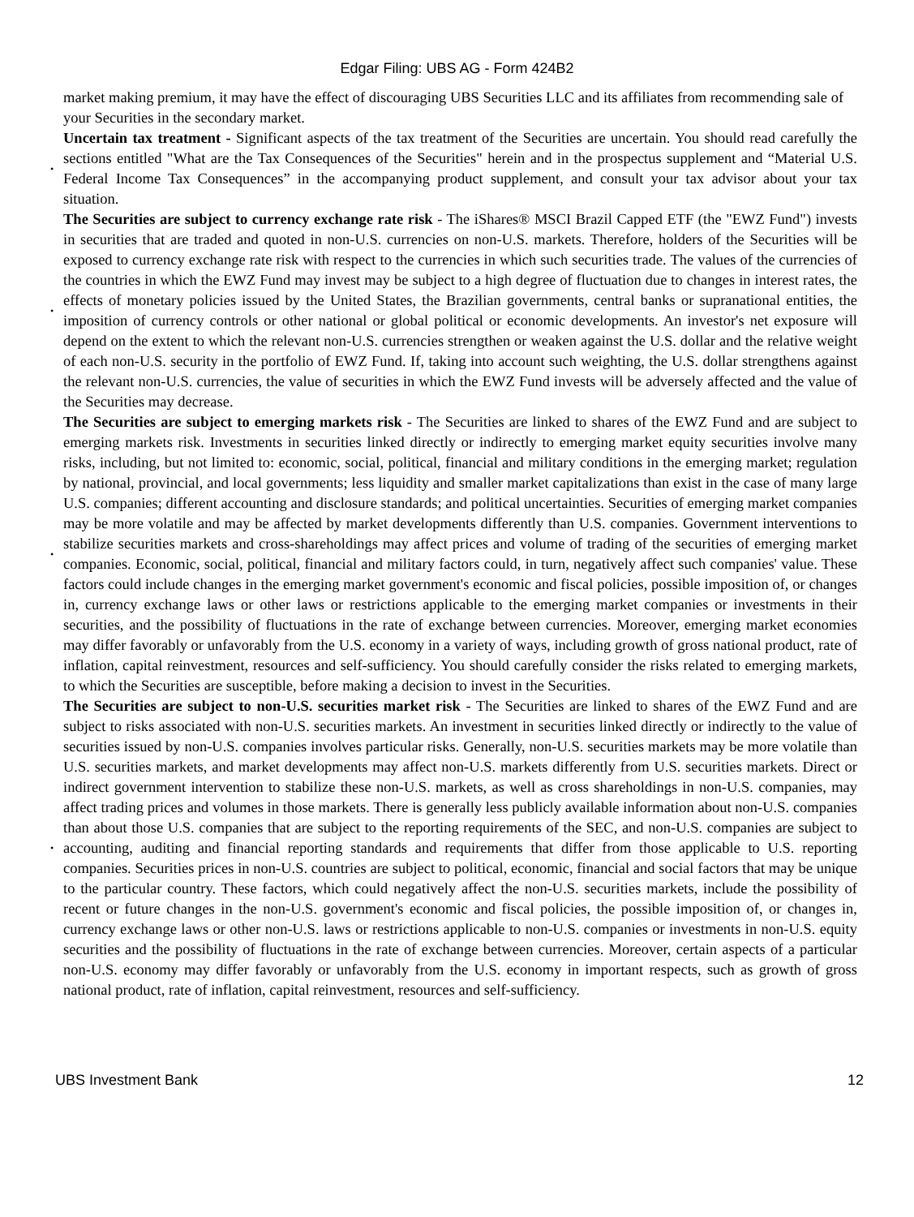Edgar Filing: UBS AG - Form 424B2
market making premium, it may have the effect of discouraging UBS Securities LLC and its affiliates from recommending sale of your Securities in the secondary market.
•
Uncertain tax treatment - Significant aspects of the tax treatment of the Securities are uncertain. You should read carefully the sections entitled "What are the Tax Consequences of the Securities" herein and in the prospectus supplement and “Material U.S. Federal Income Tax Consequences” in the accompanying product supplement, and consult your tax advisor about your tax situation.
•
The Securities are subject to currency exchange rate risk - The iShares® MSCI Brazil Capped ETF (the "EWZ Fund") invests in securities that are traded and quoted in non-U.S. currencies on non-U.S. markets. Therefore, holders of the Securities will be exposed to currency exchange rate risk with respect to the currencies in which such securities trade. The values of the currencies of the countries in which the EWZ Fund may invest may be subject to a high degree of fluctuation due to changes in interest rates, the effects of monetary policies issued by the United States, the Brazilian governments, central banks or supranational entities, the imposition of currency controls or other national or global political or economic developments. An investor's net exposure will depend on the extent to which the relevant non-U.S. currencies strengthen or weaken against the U.S. dollar and the relative weight of each non-U.S. security in the portfolio of EWZ Fund. If, taking into account such weighting, the U.S. dollar strengthens against the relevant non-U.S. currencies, the value of securities in which the EWZ Fund invests will be adversely affected and the value of the Securities may decrease.
•
The Securities are subject to emerging markets risk - The Securities are linked to shares of the EWZ Fund and are subject to emerging markets risk. Investments in securities linked directly or indirectly to emerging market equity securities involve many risks, including, but not limited to: economic, social, political, financial and military conditions in the emerging market; regulation by national, provincial, and local governments; less liquidity and smaller market capitalizations than exist in the case of many large U.S. companies; different accounting and disclosure standards; and political uncertainties. Securities of emerging market companies may be more volatile and may be affected by market developments differently than U.S. companies. Government interventions to stabilize securities markets and cross-shareholdings may affect prices and volume of trading of the securities of emerging market companies. Economic, social, political, financial and military factors could, in turn, negatively affect such companies' value. These factors could include changes in the emerging market government's economic and fiscal policies, possible imposition of, or changes in, currency exchange laws or other laws or restrictions applicable to the emerging market companies or investments in their securities, and the possibility of fluctuations in the rate of exchange between currencies. Moreover, emerging market economies may differ favorably or unfavorably from the U.S. economy in a variety of ways, including growth of gross national product, rate of inflation, capital reinvestment, resources and self-sufficiency. You should carefully consider the risks related to emerging markets, to which the Securities are susceptible, before making a decision to invest in the Securities.
•
The Securities are subject to non-U.S. securities market risk - The Securities are linked to shares of the EWZ Fund and are subject to risks associated with non-U.S. securities markets. An investment in securities linked directly or indirectly to the value of securities issued by non-U.S. companies involves particular risks. Generally, non-U.S. securities markets may be more volatile than U.S. securities markets, and market developments may affect non-U.S. markets differently from U.S. securities markets. Direct or indirect government intervention to stabilize these non-U.S. markets, as well as cross shareholdings in non-U.S. companies, may affect trading prices and volumes in those markets. There is generally less publicly available information about non-U.S. companies than about those U.S. companies that are subject to the reporting requirements of the SEC, and non-U.S. companies are subject to accounting, auditing and financial reporting standards and requirements that differ from those applicable to U.S. reporting companies. Securities prices in non-U.S. countries are subject to political, economic, financial and social factors that may be unique to the particular country. These factors, which could negatively affect the non-U.S. securities markets, include the possibility of recent or future changes in the non-U.S. government's economic and fiscal policies, the possible imposition of, or changes in, currency exchange laws or other non-U.S. laws or restrictions applicable to non-U.S. companies or investments in non-U.S. equity securities and the possibility of fluctuations in the rate of exchange between currencies. Moreover, certain aspects of a particular non-U.S. economy may differ favorably or unfavorably from the U.S. economy in important respects, such as growth of gross national product, rate of inflation, capital reinvestment, resources and self-sufficiency.
UBS Investment Bank 12